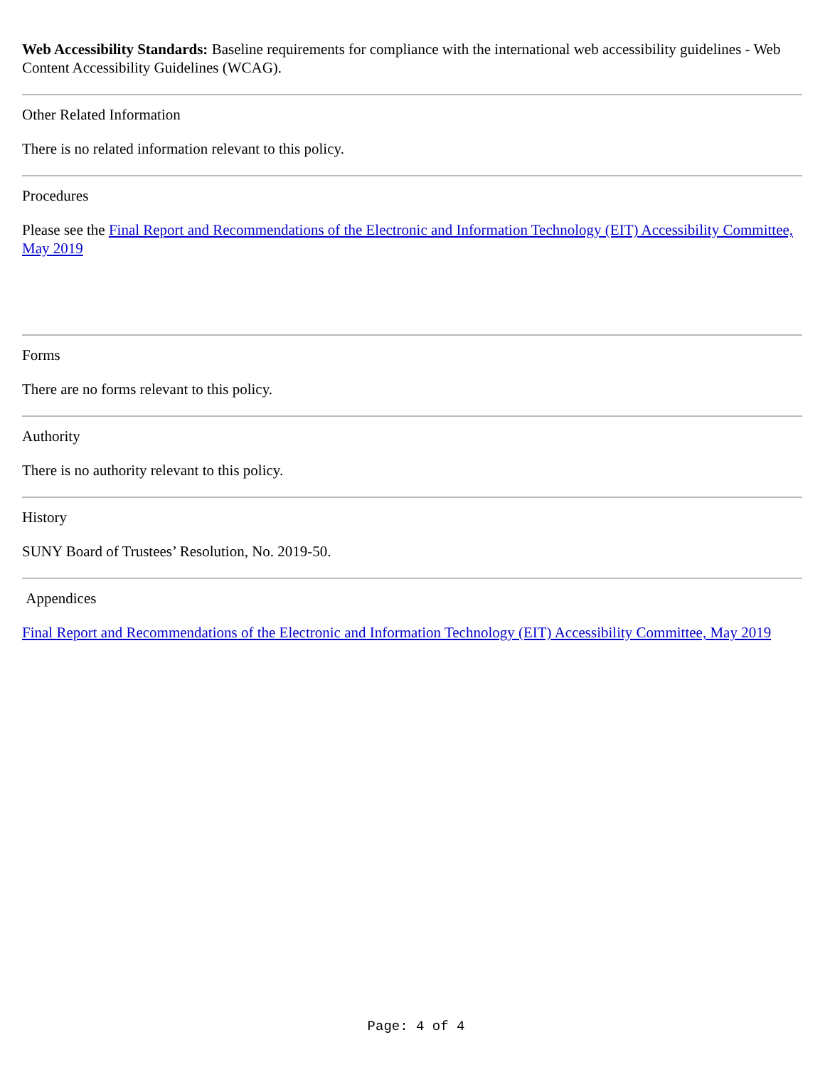Web Accessibility Standards: Baseline requirements for compliance with the international web accessibility guidelines - Web Content Accessibility Guidelines (WCAG).
Other Related Information
There is no related information relevant to this policy.
Procedures
Please see the Final Report and Recommendations of the Electronic and Information Technology (EIT) Accessibility Committee, May 2019
Forms
There are no forms relevant to this policy.
Authority
There is no authority relevant to this policy.
History
SUNY Board of Trustees’ Resolution, No. 2019-50.
Appendices
Final Report and Recommendations of the Electronic and Information Technology (EIT) Accessibility Committee, May 2019
Page: 4 of 4